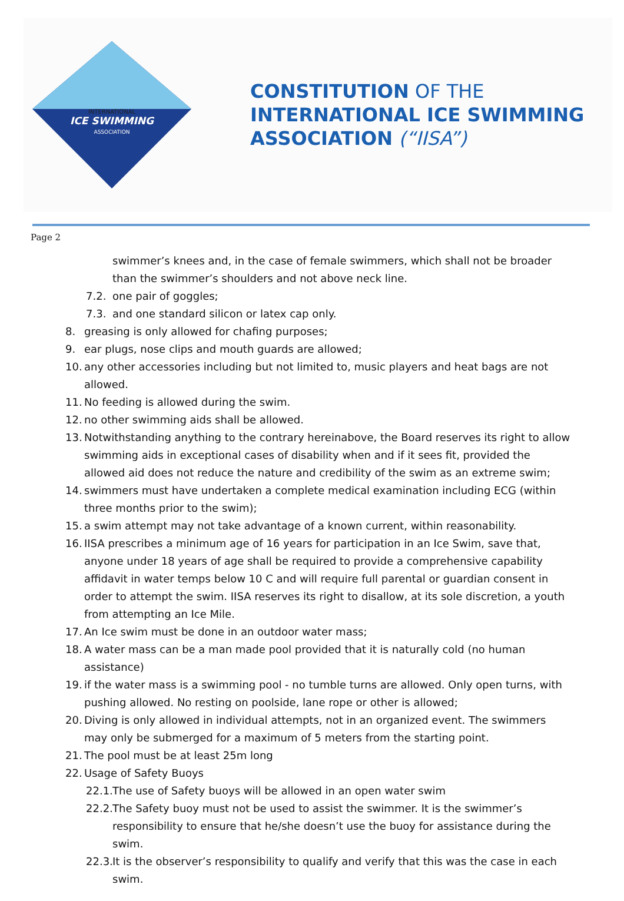INTERNATIONAL
ICE SWIMMING
ASSOCIATION
CONSTITUTION OF THE
INTERNATIONAL ICE SWIMMING
ASSOCIATION (“IISA”)
Page 2
swimmer’s knees and, in the case of female swimmers, which shall not be broader than the swimmer’s shoulders and not above neck line.
7.2. one pair of goggles;
7.3. and one standard silicon or latex cap only.
8. greasing is only allowed for chafing purposes;
9. ear plugs, nose clips and mouth guards are allowed;
10. any other accessories including but not limited to, music players and heat bags are not allowed.
11. No feeding is allowed during the swim.
12. no other swimming aids shall be allowed.
13. Notwithstanding anything to the contrary hereinabove, the Board reserves its right to allow swimming aids in exceptional cases of disability when and if it sees fit, provided the allowed aid does not reduce the nature and credibility of the swim as an extreme swim;
14. swimmers must have undertaken a complete medical examination including ECG (within three months prior to the swim);
15. a swim attempt may not take advantage of a known current, within reasonability.
16. IISA prescribes a minimum age of 16 years for participation in an Ice Swim, save that, anyone under 18 years of age shall be required to provide a comprehensive capability affidavit in water temps below 10 C and will require full parental or guardian consent in order to attempt the swim. IISA reserves its right to disallow, at its sole discretion, a youth from attempting an Ice Mile.
17. An Ice swim must be done in an outdoor water mass;
18. A water mass can be a man made pool provided that it is naturally cold (no human assistance)
19. if the water mass is a swimming pool - no tumble turns are allowed. Only open turns, with pushing allowed. No resting on poolside, lane rope or other is allowed;
20. Diving is only allowed in individual attempts, not in an organized event. The swimmers may only be submerged for a maximum of 5 meters from the starting point.
21. The pool must be at least 25m long
22. Usage of Safety Buoys
22.1. The use of Safety buoys will be allowed in an open water swim
22.2. The Safety buoy must not be used to assist the swimmer. It is the swimmer’s responsibility to ensure that he/she doesn’t use the buoy for assistance during the swim.
22.3. It is the observer’s responsibility to qualify and verify that this was the case in each swim.